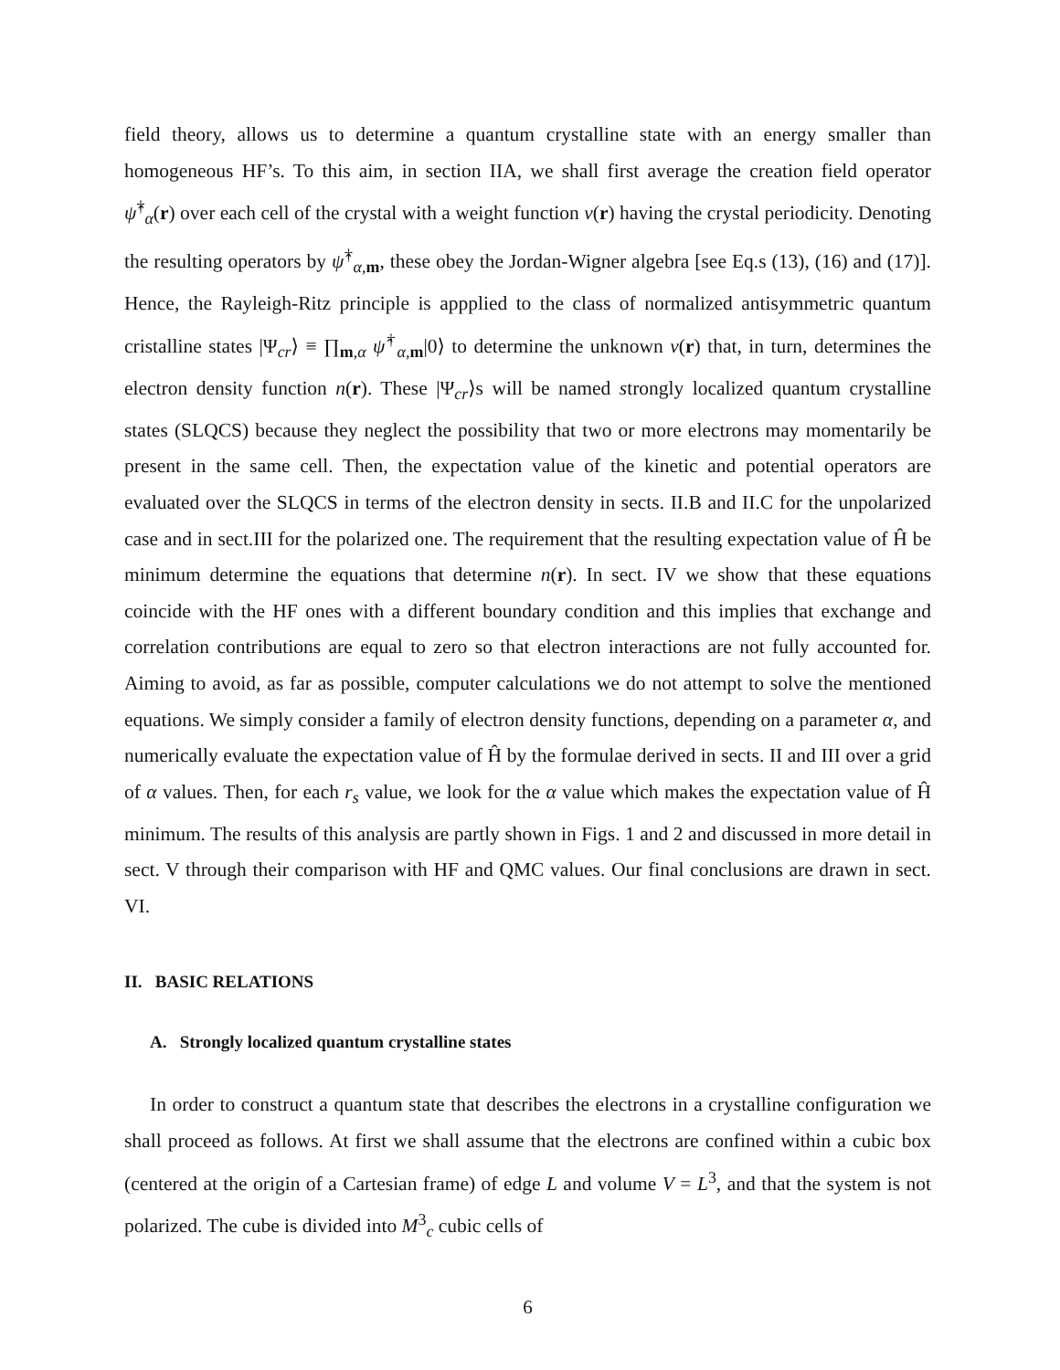field theory, allows us to determine a quantum crystalline state with an energy smaller than homogeneous HF’s. To this aim, in section IIA, we shall first average the creation field operator ψ̂<sup>†</sup><sub>α</sub>(r) over each cell of the crystal with a weight function ν(r) having the crystal periodicity. Denoting the resulting operators by ψ̂<sup>†</sup><sub>α,m</sub>, these obey the Jordan-Wigner algebra [see Eq.s (13), (16) and (17)]. Hence, the Rayleigh-Ritz principle is appplied to the class of normalized antisymmetric quantum cristalline states |Ψ<sub>cr</sub>⟩ ≡ ∏<sub>m,α</sub> ψ̂<sup>†</sup><sub>α,m</sub>|0⟩ to determine the unknown ν(r) that, in turn, determines the electron density function n(r). These |Ψ<sub>cr</sub>⟩s will be named strongly localized quantum crystalline states (SLQCS) because they neglect the possibility that two or more electrons may momentarily be present in the same cell. Then, the expectation value of the kinetic and potential operators are evaluated over the SLQCS in terms of the electron density in sects. II.B and II.C for the unpolarized case and in sect.III for the polarized one. The requirement that the resulting expectation value of Ĥ be minimum determine the equations that determine n(r). In sect. IV we show that these equations coincide with the HF ones with a different boundary condition and this implies that exchange and correlation contributions are equal to zero so that electron interactions are not fully accounted for. Aiming to avoid, as far as possible, computer calculations we do not attempt to solve the mentioned equations. We simply consider a family of electron density functions, depending on a parameter α, and numerically evaluate the expectation value of Ĥ by the formulae derived in sects. II and III over a grid of α values. Then, for each r<sub>s</sub> value, we look for the α value which makes the expectation value of Ĥ minimum. The results of this analysis are partly shown in Figs. 1 and 2 and discussed in more detail in sect. V through their comparison with HF and QMC values. Our final conclusions are drawn in sect. VI.
II. BASIC RELATIONS
A. Strongly localized quantum crystalline states
In order to construct a quantum state that describes the electrons in a crystalline configuration we shall proceed as follows. At first we shall assume that the electrons are confined within a cubic box (centered at the origin of a Cartesian frame) of edge L and volume V = L<sup>3</sup>, and that the system is not polarized. The cube is divided into M<sup>3</sup><sub>c</sub> cubic cells of
6